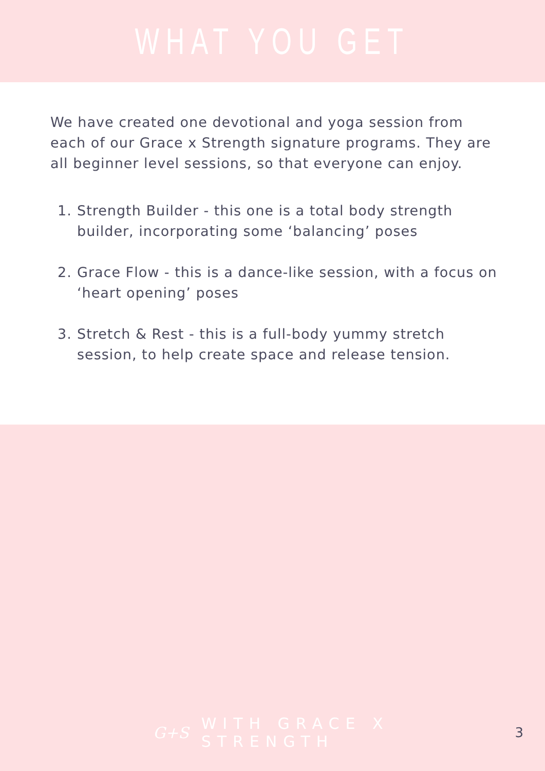WHAT YOU GET
We have created one devotional and yoga session from each of our Grace x Strength signature programs. They are all beginner level sessions, so that everyone can enjoy.
1. Strength Builder - this one is a total body strength builder, incorporating some ‘balancing’ poses
2. Grace Flow - this is a dance-like session, with a focus on ‘heart opening’ poses
3. Stretch & Rest - this is a full-body yummy stretch session, to help create space and release tension.
G+S WITH GRACE X STRENGTH 3